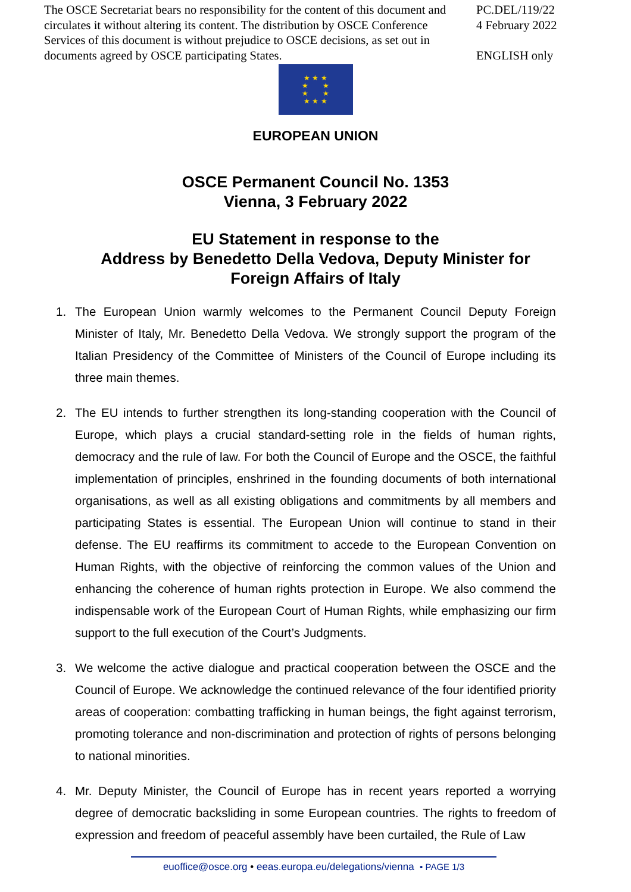The OSCE Secretariat bears no responsibility for the content of this document and circulates it without altering its content. The distribution by OSCE Conference Services of this document is without prejudice to OSCE decisions, as set out in documents agreed by OSCE participating States.
PC.DEL/119/22
4 February 2022
ENGLISH only
★ ★ ★
★ ★
★ ★
★ ★ ★
EUROPEAN UNION
OSCE Permanent Council No. 1353
Vienna, 3 February 2022
EU Statement in response to the
Address by Benedetto Della Vedova, Deputy Minister for
Foreign Affairs of Italy
1. The European Union warmly welcomes to the Permanent Council Deputy Foreign Minister of Italy, Mr. Benedetto Della Vedova. We strongly support the program of the Italian Presidency of the Committee of Ministers of the Council of Europe including its three main themes.
2. The EU intends to further strengthen its long-standing cooperation with the Council of Europe, which plays a crucial standard-setting role in the fields of human rights, democracy and the rule of law. For both the Council of Europe and the OSCE, the faithful implementation of principles, enshrined in the founding documents of both international organisations, as well as all existing obligations and commitments by all members and participating States is essential. The European Union will continue to stand in their defense. The EU reaffirms its commitment to accede to the European Convention on Human Rights, with the objective of reinforcing the common values of the Union and enhancing the coherence of human rights protection in Europe. We also commend the indispensable work of the European Court of Human Rights, while emphasizing our firm support to the full execution of the Court’s Judgments.
3. We welcome the active dialogue and practical cooperation between the OSCE and the Council of Europe. We acknowledge the continued relevance of the four identified priority areas of cooperation: combatting trafficking in human beings, the fight against terrorism, promoting tolerance and non-discrimination and protection of rights of persons belonging to national minorities.
4. Mr. Deputy Minister, the Council of Europe has in recent years reported a worrying degree of democratic backsliding in some European countries. The rights to freedom of expression and freedom of peaceful assembly have been curtailed, the Rule of Law
euoffice@osce.org • eeas.europa.eu/delegations/vienna • PAGE 1/3